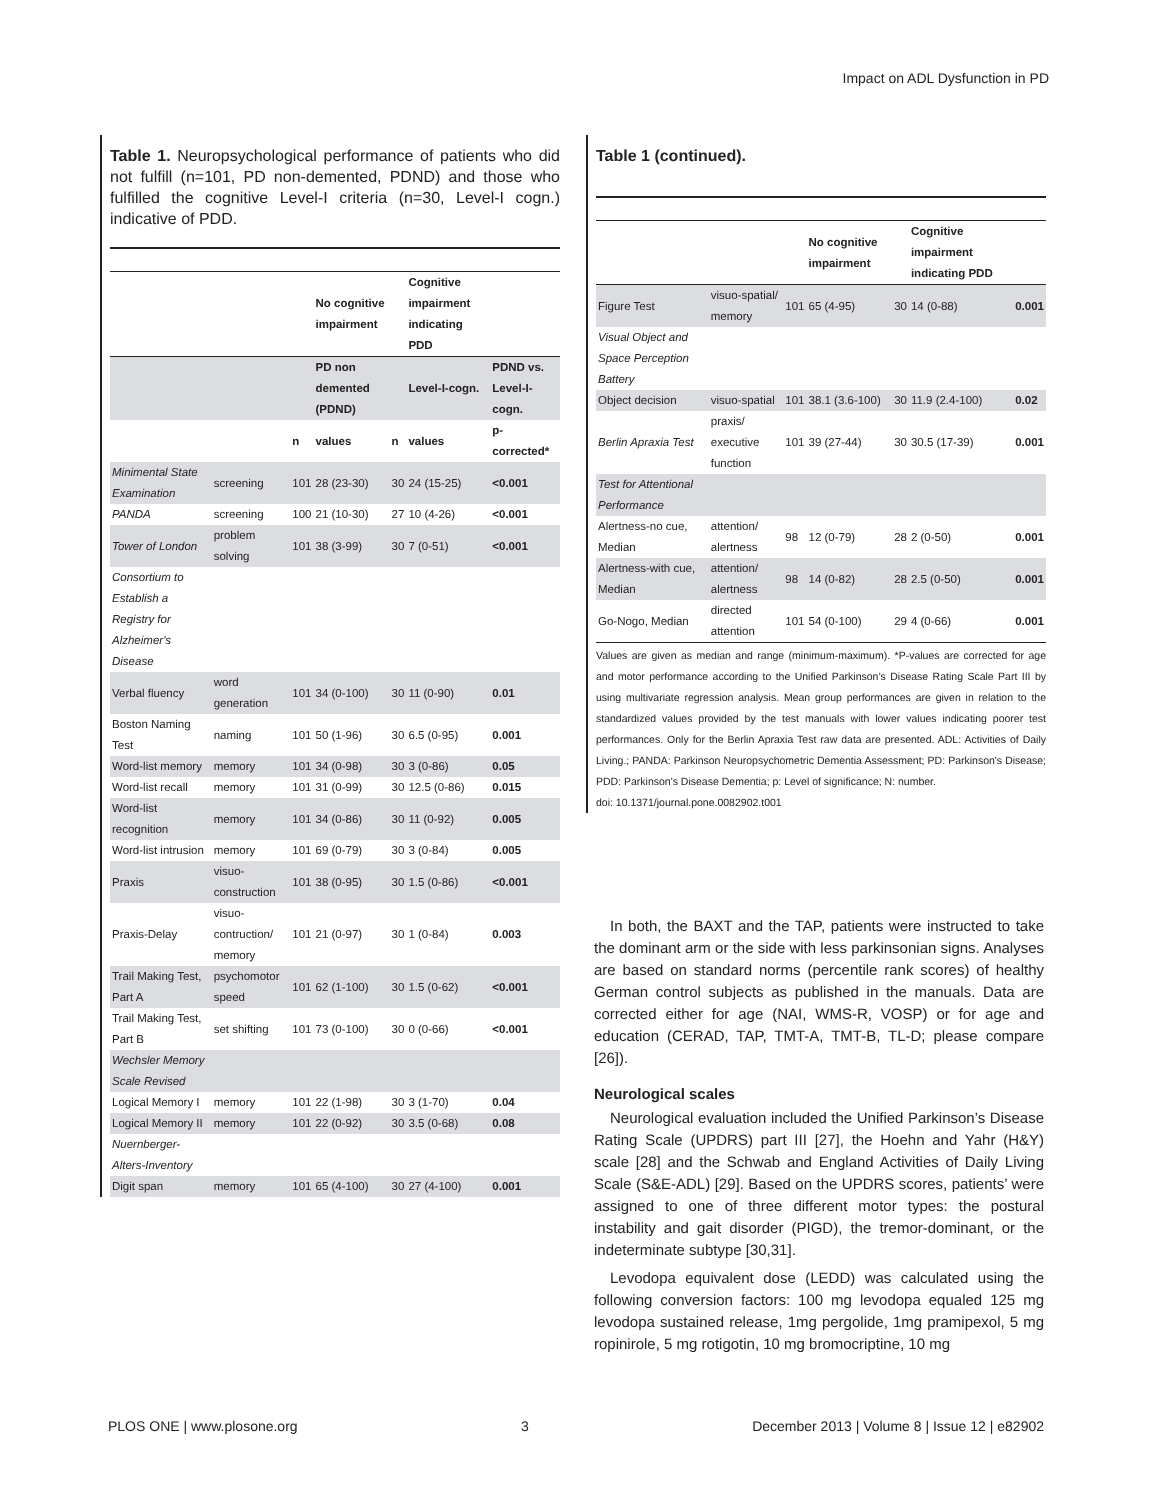Impact on ADL Dysfunction in PD
Table 1. Neuropsychological performance of patients who did not fulfill (n=101, PD non-demented, PDND) and those who fulfilled the cognitive Level-I criteria (n=30, Level-I cogn.) indicative of PDD.
| | | | No cognitive impairment | | Cognitive impairment indicating PDD | |
| --- | --- | --- | --- | --- | --- | --- |
| | | | PD non demented (PDND) | | Level-I-cogn. | PDND vs. Level-I-cogn. |
| | | n | values | n | values | p-corrected* |
| Minimental State Examination | screening | 101 | 28 (23-30) | 30 | 24 (15-25) | <0.001 |
| PANDA | screening | 100 | 21 (10-30) | 27 | 10 (4-26) | <0.001 |
| Tower of London | problem solving | 101 | 38 (3-99) | 30 | 7 (0-51) | <0.001 |
| Consortium to Establish a Registry for Alzheimer's Disease | | | | | | |
| Verbal fluency | word generation | 101 | 34 (0-100) | 30 | 11 (0-90) | 0.01 |
| Boston Naming Test | naming | 101 | 50 (1-96) | 30 | 6.5 (0-95) | 0.001 |
| Word-list memory | memory | 101 | 34 (0-98) | 30 | 3 (0-86) | 0.05 |
| Word-list recall | memory | 101 | 31 (0-99) | 30 | 12.5 (0-86) | 0.015 |
| Word-list recognition | memory | 101 | 34 (0-86) | 30 | 11 (0-92) | 0.005 |
| Word-list intrusion | memory | 101 | 69 (0-79) | 30 | 3 (0-84) | 0.005 |
| Praxis | visuo-construction | 101 | 38 (0-95) | 30 | 1.5 (0-86) | <0.001 |
| Praxis-Delay | visuo-contruction/ memory | 101 | 21 (0-97) | 30 | 1 (0-84) | 0.003 |
| Trail Making Test, Part A | psychomotor speed | 101 | 62 (1-100) | 30 | 1.5 (0-62) | <0.001 |
| Trail Making Test, Part B | set shifting | 101 | 73 (0-100) | 30 | 0 (0-66) | <0.001 |
| Wechsler Memory Scale Revised | | | | | | |
| Logical Memory I | memory | 101 | 22 (1-98) | 30 | 3 (1-70) | 0.04 |
| Logical Memory II | memory | 101 | 22 (0-92) | 30 | 3.5 (0-68) | 0.08 |
| Nuernberger-Alters-Inventory | | | | | | |
| Digit span | memory | 101 | 65 (4-100) | 30 | 27 (4-100) | 0.001 |
Table 1 (continued).
| | | | No cognitive impairment | | Cognitive impairment indicating PDD | |
| --- | --- | --- | --- | --- | --- | --- |
| Figure Test | visuo-spatial/ memory | 101 | 65 (4-95) | 30 | 14 (0-88) | 0.001 |
| Visual Object and Space Perception Battery | | | | | | |
| Object decision | visuo-spatial | 101 | 38.1 (3.6-100) | 30 | 11.9 (2.4-100) | 0.02 |
| Berlin Apraxia Test | praxis/ executive function | 101 | 39 (27-44) | 30 | 30.5 (17-39) | 0.001 |
| Test for Attentional Performance | | | | | | |
| Alertness-no cue, Median | attention/ alertness | 98 | 12 (0-79) | 28 | 2 (0-50) | 0.001 |
| Alertness-with cue, Median | attention/ alertness | 98 | 14 (0-82) | 28 | 2.5 (0-50) | 0.001 |
| Go-Nogo, Median | directed attention | 101 | 54 (0-100) | 29 | 4 (0-66) | 0.001 |
Values are given as median and range (minimum-maximum). *P-values are corrected for age and motor performance according to the Unified Parkinson’s Disease Rating Scale Part III by using multivariate regression analysis. Mean group performances are given in relation to the standardized values provided by the test manuals with lower values indicating poorer test performances. Only for the Berlin Apraxia Test raw data are presented. ADL: Activities of Daily Living.; PANDA: Parkinson Neuropsychometric Dementia Assessment; PD: Parkinson's Disease; PDD: Parkinson's Disease Dementia; p: Level of significance; N: number.
doi: 10.1371/journal.pone.0082902.t001
In both, the BAXT and the TAP, patients were instructed to take the dominant arm or the side with less parkinsonian signs. Analyses are based on standard norms (percentile rank scores) of healthy German control subjects as published in the manuals. Data are corrected either for age (NAI, WMS-R, VOSP) or for age and education (CERAD, TAP, TMT-A, TMT-B, TL-D; please compare [26]).
Neurological scales
Neurological evaluation included the Unified Parkinson’s Disease Rating Scale (UPDRS) part III [27], the Hoehn and Yahr (H&Y) scale [28] and the Schwab and England Activities of Daily Living Scale (S&E-ADL) [29]. Based on the UPDRS scores, patients’ were assigned to one of three different motor types: the postural instability and gait disorder (PIGD), the tremor-dominant, or the indeterminate subtype [30,31].
Levodopa equivalent dose (LEDD) was calculated using the following conversion factors: 100 mg levodopa equaled 125 mg levodopa sustained release, 1mg pergolide, 1mg pramipexol, 5 mg ropinirole, 5 mg rotigotin, 10 mg bromocriptine, 10 mg
PLOS ONE | www.plosone.org 3 December 2013 | Volume 8 | Issue 12 | e82902